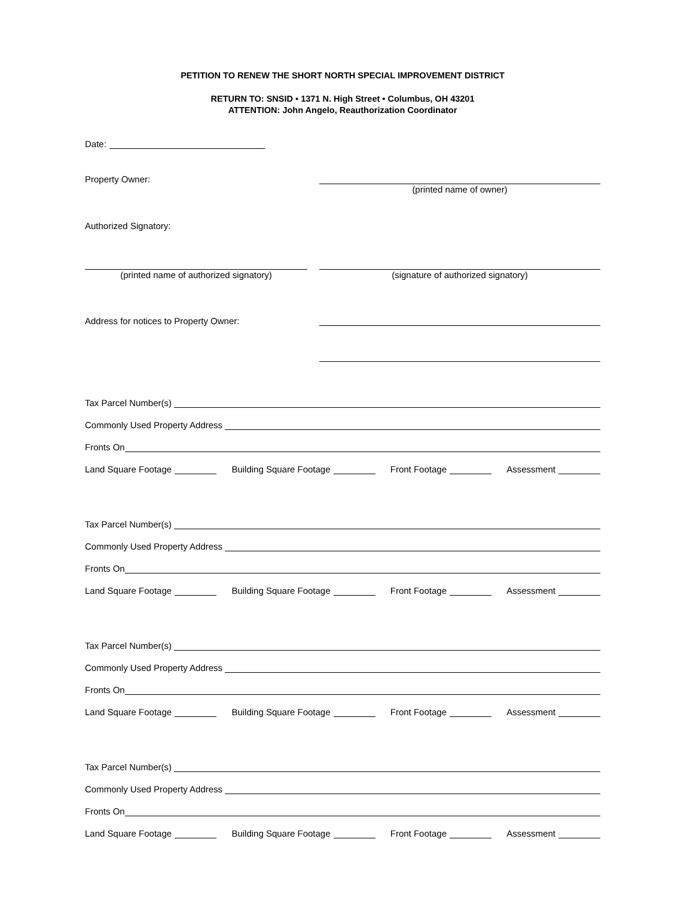PETITION TO RENEW THE SHORT NORTH SPECIAL IMPROVEMENT DISTRICT
RETURN TO: SNSID • 1371 N. High Street • Columbus, OH 43201
ATTENTION: John Angelo, Reauthorization Coordinator
Date:
Property Owner:
(printed name of owner)
Authorized Signatory:
(printed name of authorized signatory)
(signature of authorized signatory)
Address for notices to Property Owner:
Tax Parcel Number(s)
Commonly Used Property Address
Fronts On
Land Square Footage Building Square Footage Front Footage Assessment
Tax Parcel Number(s)
Commonly Used Property Address
Fronts On
Land Square Footage Building Square Footage Front Footage Assessment
Tax Parcel Number(s)
Commonly Used Property Address
Fronts On
Land Square Footage Building Square Footage Front Footage Assessment
Tax Parcel Number(s)
Commonly Used Property Address
Fronts On
Land Square Footage Building Square Footage Front Footage Assessment